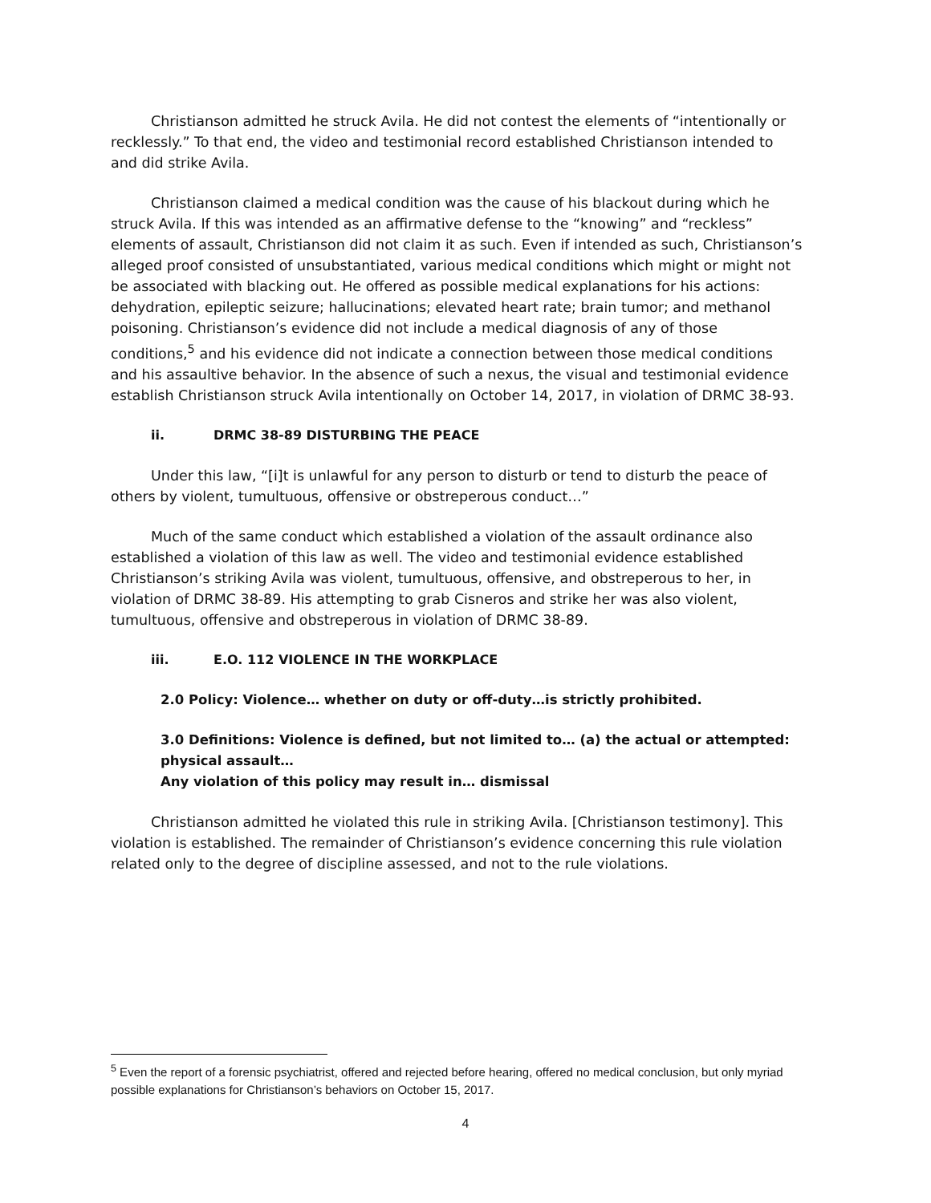Christianson admitted he struck Avila. He did not contest the elements of “intentionally or recklessly.” To that end, the video and testimonial record established Christianson intended to and did strike Avila.
Christianson claimed a medical condition was the cause of his blackout during which he struck Avila. If this was intended as an affirmative defense to the “knowing” and “reckless” elements of assault, Christianson did not claim it as such. Even if intended as such, Christianson’s alleged proof consisted of unsubstantiated, various medical conditions which might or might not be associated with blacking out. He offered as possible medical explanations for his actions: dehydration, epileptic seizure; hallucinations; elevated heart rate; brain tumor; and methanol poisoning. Christianson’s evidence did not include a medical diagnosis of any of those conditions,<sup>5</sup> and his evidence did not indicate a connection between those medical conditions and his assaultive behavior. In the absence of such a nexus, the visual and testimonial evidence establish Christianson struck Avila intentionally on October 14, 2017, in violation of DRMC 38-93.
ii. DRMC 38-89 DISTURBING THE PEACE
Under this law, “[i]t is unlawful for any person to disturb or tend to disturb the peace of others by violent, tumultuous, offensive or obstreperous conduct…”
Much of the same conduct which established a violation of the assault ordinance also established a violation of this law as well. The video and testimonial evidence established Christianson’s striking Avila was violent, tumultuous, offensive, and obstreperous to her, in violation of DRMC 38-89. His attempting to grab Cisneros and strike her was also violent, tumultuous, offensive and obstreperous in violation of DRMC 38-89.
iii. E.O. 112 VIOLENCE IN THE WORKPLACE
2.0 Policy: Violence… whether on duty or off-duty…is strictly prohibited.
3.0 Definitions: Violence is defined, but not limited to… (a) the actual or attempted: physical assault…
Any violation of this policy may result in… dismissal
Christianson admitted he violated this rule in striking Avila. [Christianson testimony]. This violation is established. The remainder of Christianson’s evidence concerning this rule violation related only to the degree of discipline assessed, and not to the rule violations.
<sup>5</sup> Even the report of a forensic psychiatrist, offered and rejected before hearing, offered no medical conclusion, but only myriad possible explanations for Christianson’s behaviors on October 15, 2017.
4